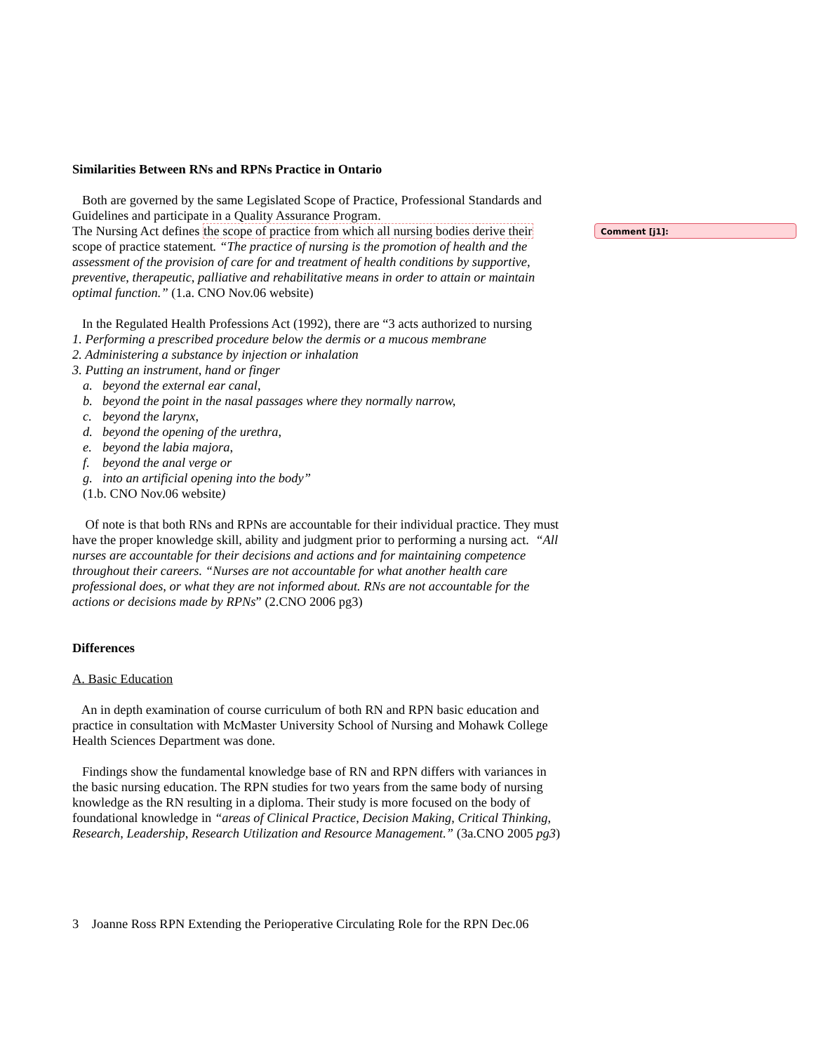Similarities Between RNs and RPNs Practice in Ontario
Both are governed by the same Legislated Scope of Practice, Professional Standards and Guidelines and participate in a Quality Assurance Program.
The Nursing Act defines the scope of practice from which all nursing bodies derive their scope of practice statement. “The practice of nursing is the promotion of health and the assessment of the provision of care for and treatment of health conditions by supportive, preventive, therapeutic, palliative and rehabilitative means in order to attain or maintain optimal function.” (1.a. CNO Nov.06 website)
In the Regulated Health Professions Act (1992), there are “3 acts authorized to nursing
1. Performing a prescribed procedure below the dermis or a mucous membrane
2. Administering a substance by injection or inhalation
3. Putting an instrument, hand or finger
a. beyond the external ear canal,
b. beyond the point in the nasal passages where they normally narrow,
c. beyond the larynx,
d. beyond the opening of the urethra,
e. beyond the labia majora,
f. beyond the anal verge or
g. into an artificial opening into the body”
(1.b. CNO Nov.06 website)
Of note is that both RNs and RPNs are accountable for their individual practice. They must have the proper knowledge skill, ability and judgment prior to performing a nursing act. “All nurses are accountable for their decisions and actions and for maintaining competence throughout their careers. “Nurses are not accountable for what another health care professional does, or what they are not informed about. RNs are not accountable for the actions or decisions made by RPNs” (2.CNO 2006 pg3)
Differences
A. Basic Education
An in depth examination of course curriculum of both RN and RPN basic education and practice in consultation with McMaster University School of Nursing and Mohawk College Health Sciences Department was done.
Findings show the fundamental knowledge base of RN and RPN differs with variances in the basic nursing education. The RPN studies for two years from the same body of nursing knowledge as the RN resulting in a diploma. Their study is more focused on the body of foundational knowledge in “areas of Clinical Practice, Decision Making, Critical Thinking, Research, Leadership, Research Utilization and Resource Management.” (3a.CNO 2005 pg3)
Comment [j1]:
3 Joanne Ross RPN Extending the Perioperative Circulating Role for the RPN Dec.06